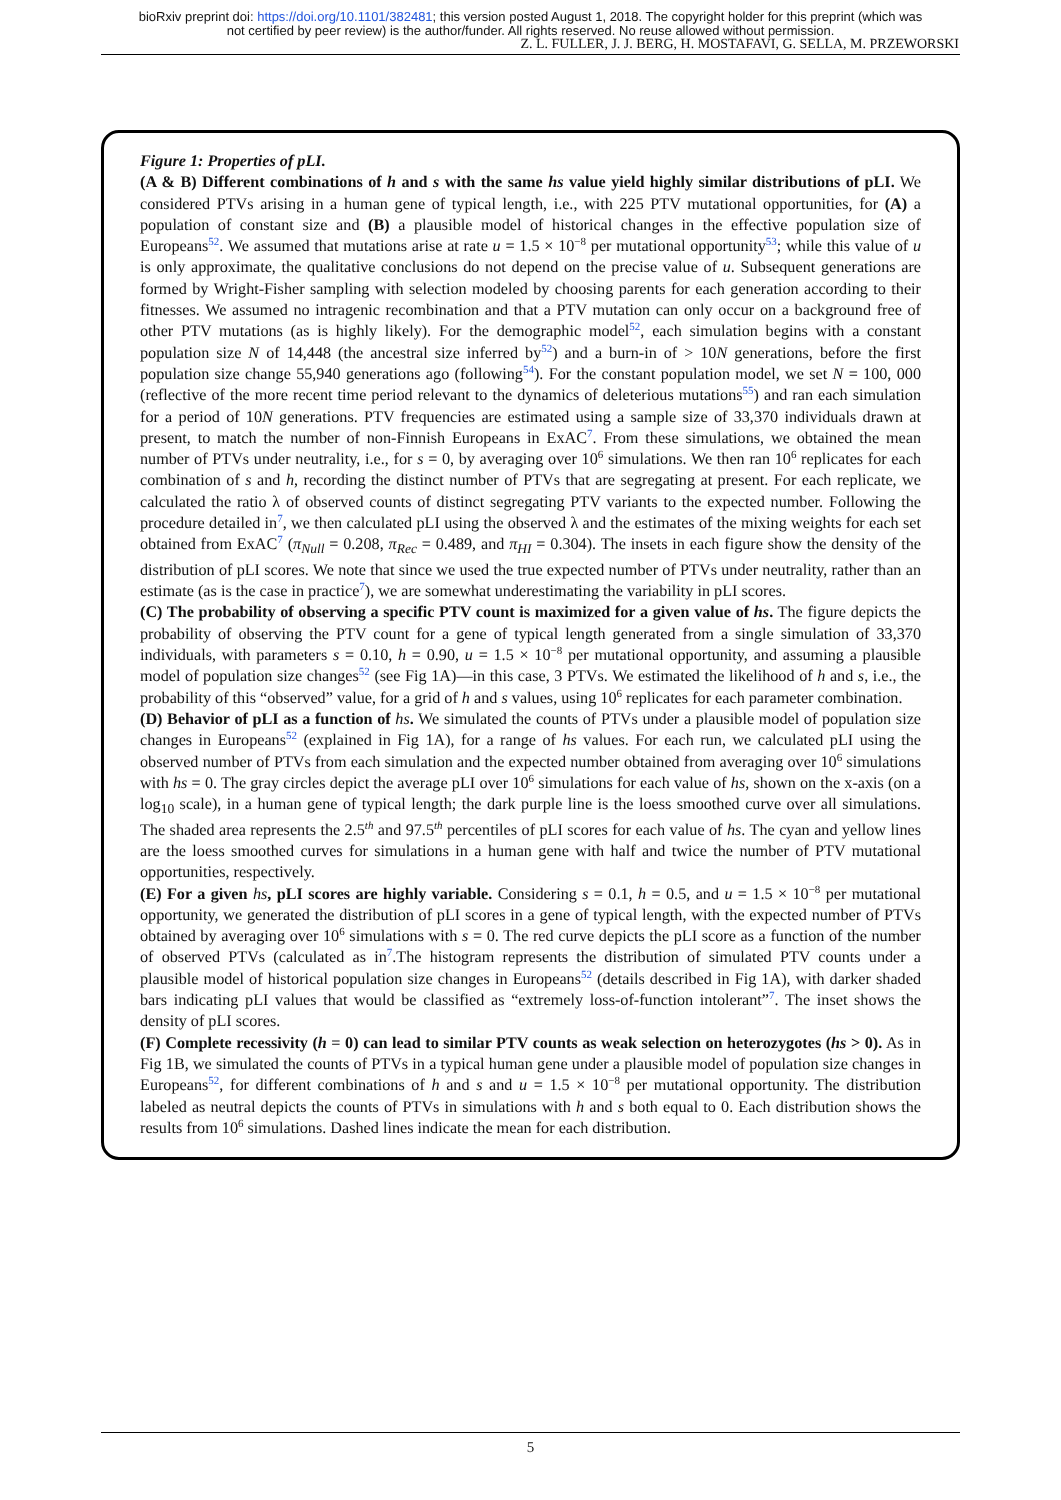bioRxiv preprint doi: https://doi.org/10.1101/382481; this version posted August 1, 2018. The copyright holder for this preprint (which was
not certified by peer review) is the author/funder. All rights reserved. No reuse allowed without permission.
Z. L. FULLER, J. J. BERG, H. MOSTAFAVI, G. SELLA, M. PRZEWORSKI
Figure 1: Properties of pLI.
(A & B) Different combinations of h and s with the same hs value yield highly similar distributions of pLI. We considered PTVs arising in a human gene of typical length, i.e., with 225 PTV mutational opportunities, for (A) a population of constant size and (B) a plausible model of historical changes in the effective population size of Europeans<sup>52</sup>. We assumed that mutations arise at rate u = 1.5 × 10<sup>−8</sup> per mutational opportunity<sup>53</sup>; while this value of u is only approximate, the qualitative conclusions do not depend on the precise value of u. Subsequent generations are formed by Wright-Fisher sampling with selection modeled by choosing parents for each generation according to their fitnesses. We assumed no intragenic recombination and that a PTV mutation can only occur on a background free of other PTV mutations (as is highly likely). For the demographic model<sup>52</sup>, each simulation begins with a constant population size N of 14,448 (the ancestral size inferred by<sup>52</sup>) and a burn-in of > 10N generations, before the first population size change 55,940 generations ago (following<sup>54</sup>). For the constant population model, we set N = 100, 000 (reflective of the more recent time period relevant to the dynamics of deleterious mutations<sup>55</sup>) and ran each simulation for a period of 10N generations. PTV frequencies are estimated using a sample size of 33,370 individuals drawn at present, to match the number of non-Finnish Europeans in ExAC<sup>7</sup>. From these simulations, we obtained the mean number of PTVs under neutrality, i.e., for s = 0, by averaging over 10<sup>6</sup> simulations. We then ran 10<sup>6</sup> replicates for each combination of s and h, recording the distinct number of PTVs that are segregating at present. For each replicate, we calculated the ratio λ of observed counts of distinct segregating PTV variants to the expected number. Following the procedure detailed in<sup>7</sup>, we then calculated pLI using the observed λ and the estimates of the mixing weights for each set obtained from ExAC<sup>7</sup> (π<sub>Null</sub> = 0.208, π<sub>Rec</sub> = 0.489, and π<sub>HI</sub> = 0.304). The insets in each figure show the density of the distribution of pLI scores. We note that since we used the true expected number of PTVs under neutrality, rather than an estimate (as is the case in practice<sup>7</sup>), we are somewhat underestimating the variability in pLI scores.
(C) The probability of observing a specific PTV count is maximized for a given value of hs. The figure depicts the probability of observing the PTV count for a gene of typical length generated from a single simulation of 33,370 individuals, with parameters s = 0.10, h = 0.90, u = 1.5 × 10<sup>−8</sup> per mutational opportunity, and assuming a plausible model of population size changes<sup>52</sup> (see Fig 1A)—in this case, 3 PTVs. We estimated the likelihood of h and s, i.e., the probability of this “observed” value, for a grid of h and s values, using 10<sup>6</sup> replicates for each parameter combination.
(D) Behavior of pLI as a function of hs. We simulated the counts of PTVs under a plausible model of population size changes in Europeans<sup>52</sup> (explained in Fig 1A), for a range of hs values. For each run, we calculated pLI using the observed number of PTVs from each simulation and the expected number obtained from averaging over 10<sup>6</sup> simulations with hs = 0. The gray circles depict the average pLI over 10<sup>6</sup> simulations for each value of hs, shown on the x-axis (on a log<sub>10</sub> scale), in a human gene of typical length; the dark purple line is the loess smoothed curve over all simulations. The shaded area represents the 2.5<sup>th</sup> and 97.5<sup>th</sup> percentiles of pLI scores for each value of hs. The cyan and yellow lines are the loess smoothed curves for simulations in a human gene with half and twice the number of PTV mutational opportunities, respectively.
(E) For a given hs, pLI scores are highly variable. Considering s = 0.1, h = 0.5, and u = 1.5 × 10<sup>−8</sup> per mutational opportunity, we generated the distribution of pLI scores in a gene of typical length, with the expected number of PTVs obtained by averaging over 10<sup>6</sup> simulations with s = 0. The red curve depicts the pLI score as a function of the number of observed PTVs (calculated as in<sup>7</sup>.The histogram represents the distribution of simulated PTV counts under a plausible model of historical population size changes in Europeans<sup>52</sup> (details described in Fig 1A), with darker shaded bars indicating pLI values that would be classified as “extremely loss-of-function intolerant”<sup>7</sup>. The inset shows the density of pLI scores.
(F) Complete recessivity (h = 0) can lead to similar PTV counts as weak selection on heterozygotes (hs > 0). As in Fig 1B, we simulated the counts of PTVs in a typical human gene under a plausible model of population size changes in Europeans<sup>52</sup>, for different combinations of h and s and u = 1.5 × 10<sup>−8</sup> per mutational opportunity. The distribution labeled as neutral depicts the counts of PTVs in simulations with h and s both equal to 0. Each distribution shows the results from 10<sup>6</sup> simulations. Dashed lines indicate the mean for each distribution.
5